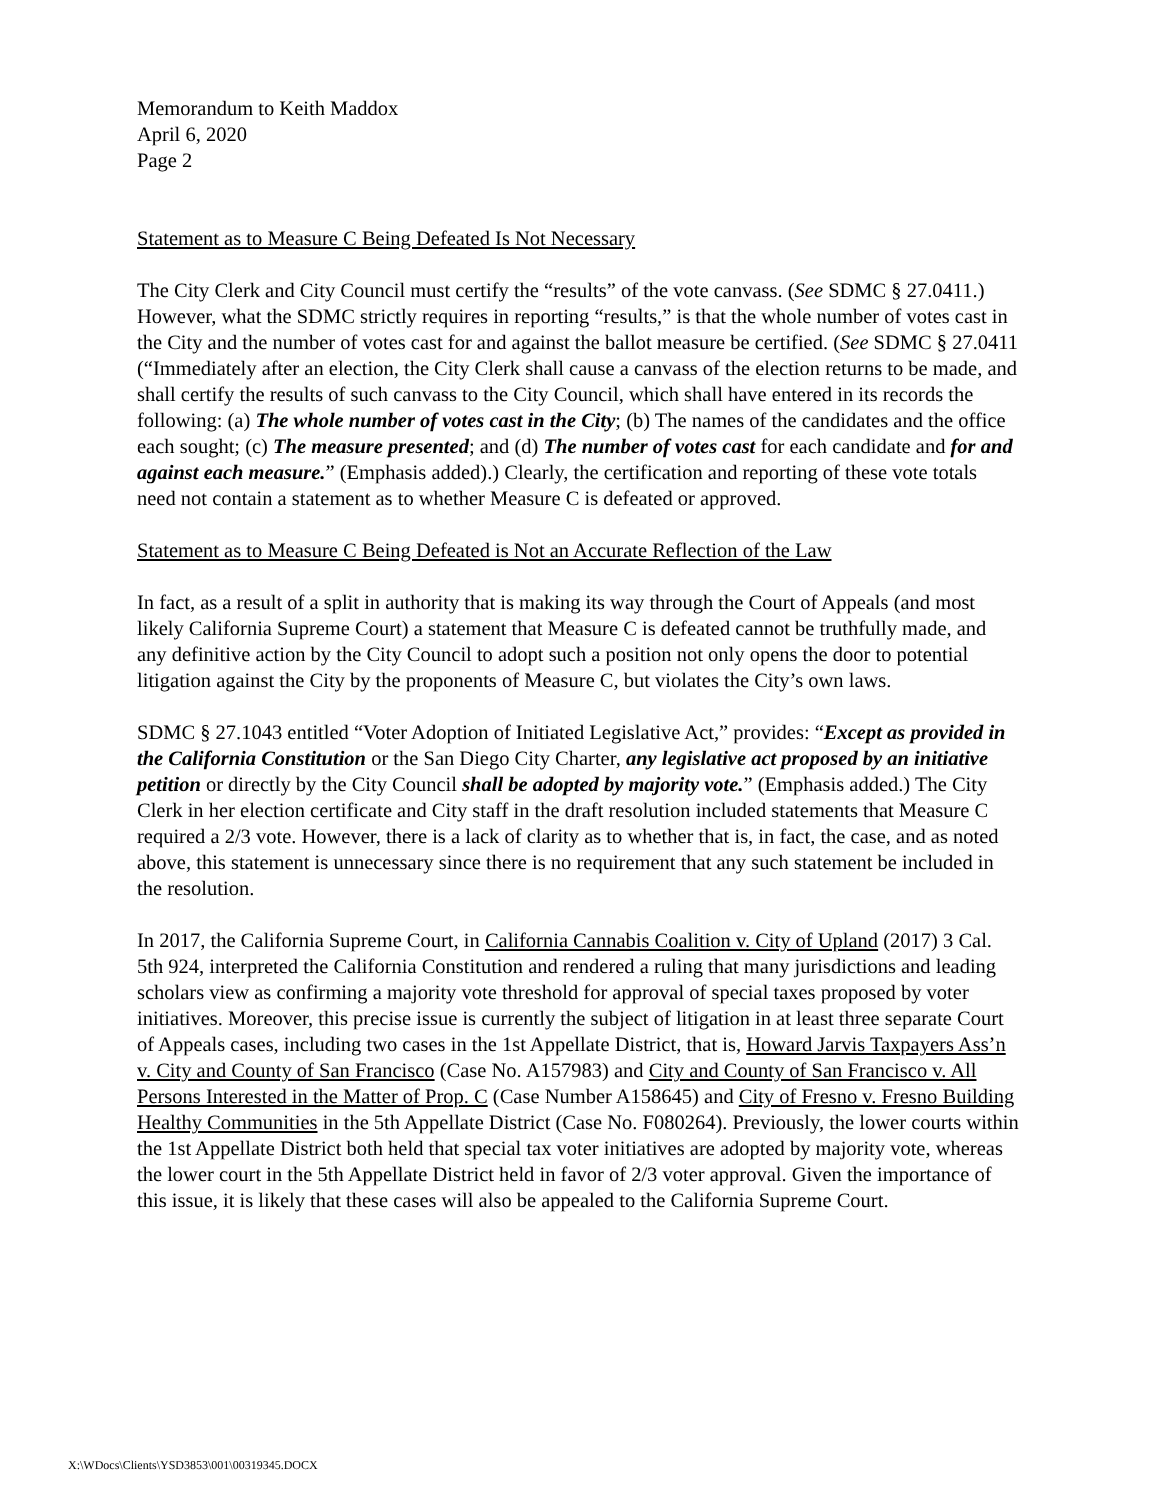Memorandum to Keith Maddox
April 6, 2020
Page 2
Statement as to Measure C Being Defeated Is Not Necessary
The City Clerk and City Council must certify the “results” of the vote canvass. (See SDMC § 27.0411.) However, what the SDMC strictly requires in reporting “results,” is that the whole number of votes cast in the City and the number of votes cast for and against the ballot measure be certified. (See SDMC § 27.0411 (“Immediately after an election, the City Clerk shall cause a canvass of the election returns to be made, and shall certify the results of such canvass to the City Council, which shall have entered in its records the following: (a) The whole number of votes cast in the City; (b) The names of the candidates and the office each sought; (c) The measure presented; and (d) The number of votes cast for each candidate and for and against each measure.” (Emphasis added).) Clearly, the certification and reporting of these vote totals need not contain a statement as to whether Measure C is defeated or approved.
Statement as to Measure C Being Defeated is Not an Accurate Reflection of the Law
In fact, as a result of a split in authority that is making its way through the Court of Appeals (and most likely California Supreme Court) a statement that Measure C is defeated cannot be truthfully made, and any definitive action by the City Council to adopt such a position not only opens the door to potential litigation against the City by the proponents of Measure C, but violates the City’s own laws.
SDMC § 27.1043 entitled “Voter Adoption of Initiated Legislative Act,” provides: “Except as provided in the California Constitution or the San Diego City Charter, any legislative act proposed by an initiative petition or directly by the City Council shall be adopted by majority vote.” (Emphasis added.) The City Clerk in her election certificate and City staff in the draft resolution included statements that Measure C required a 2/3 vote. However, there is a lack of clarity as to whether that is, in fact, the case, and as noted above, this statement is unnecessary since there is no requirement that any such statement be included in the resolution.
In 2017, the California Supreme Court, in California Cannabis Coalition v. City of Upland (2017) 3 Cal. 5th 924, interpreted the California Constitution and rendered a ruling that many jurisdictions and leading scholars view as confirming a majority vote threshold for approval of special taxes proposed by voter initiatives. Moreover, this precise issue is currently the subject of litigation in at least three separate Court of Appeals cases, including two cases in the 1st Appellate District, that is, Howard Jarvis Taxpayers Ass’n v. City and County of San Francisco (Case No. A157983) and City and County of San Francisco v. All Persons Interested in the Matter of Prop. C (Case Number A158645) and City of Fresno v. Fresno Building Healthy Communities in the 5th Appellate District (Case No. F080264). Previously, the lower courts within the 1st Appellate District both held that special tax voter initiatives are adopted by majority vote, whereas the lower court in the 5th Appellate District held in favor of 2/3 voter approval. Given the importance of this issue, it is likely that these cases will also be appealed to the California Supreme Court.
X:\WDocs\Clients\YSD3853\001\00319345.DOCX